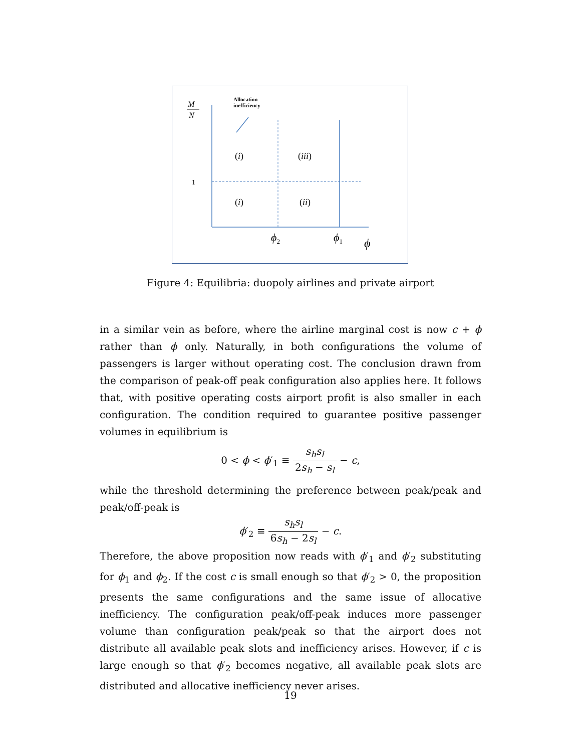M
N
Allocation
inefficiency
1
(i)
(iii)
(i)
(ii)
ϕ2
ϕ1
ϕ
Figure 4: Equilibria: duopoly airlines and private airport
in a similar vein as before, where the airline marginal cost is now c + ϕ rather than ϕ only. Naturally, in both configurations the volume of passengers is larger without operating cost. The conclusion drawn from the comparison of peak-off peak configuration also applies here. It follows that, with positive operating costs airport profit is also smaller in each configuration. The condition required to guarantee positive passenger volumes in equilibrium is
0 < ϕ < ϕ′<sub>1</sub> ≡ s<sub>h</sub>s<sub>l</sub> 2s<sub>h</sub> − s<sub>l</sub> − c,
while the threshold determining the preference between peak/peak and peak/off-peak is
ϕ′<sub>2</sub> ≡ s<sub>h</sub>s<sub>l</sub> 6s<sub>h</sub> − 2s<sub>l</sub> − c.
Therefore, the above proposition now reads with ϕ′<sub>1</sub> and ϕ′<sub>2</sub> substituting for ϕ<sub>1</sub> and ϕ<sub>2</sub>. If the cost c is small enough so that ϕ′<sub>2</sub> > 0, the proposition presents the same configurations and the same issue of allocative inefficiency. The configuration peak/off-peak induces more passenger volume than configuration peak/peak so that the airport does not distribute all available peak slots and inefficiency arises. However, if c is large enough so that ϕ′<sub>2</sub> becomes negative, all available peak slots are distributed and allocative inefficiency never arises.
19